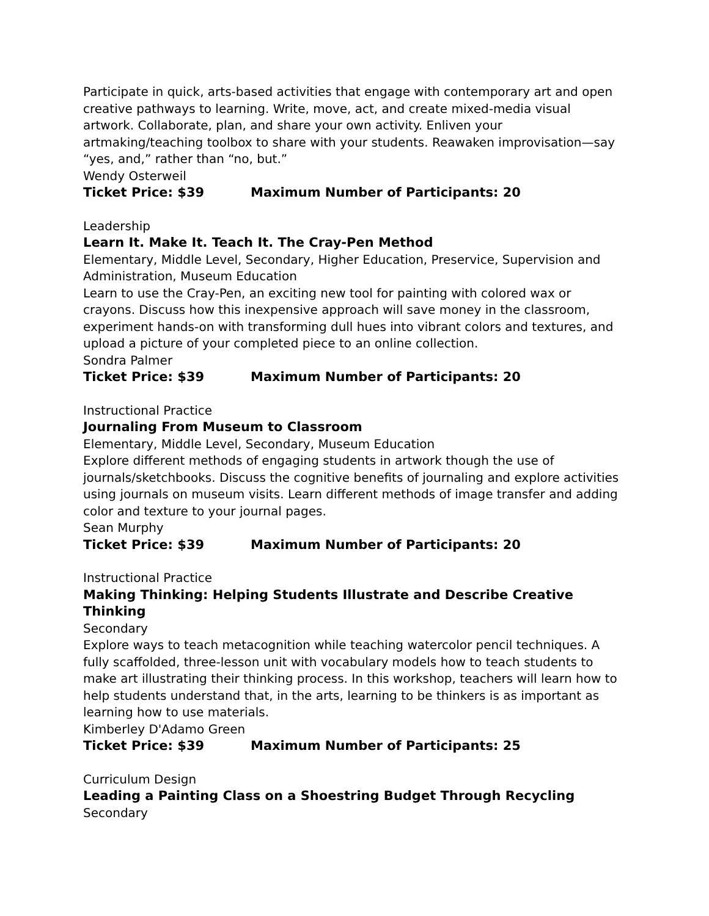Participate in quick, arts-based activities that engage with contemporary art and open creative pathways to learning. Write, move, act, and create mixed-media visual artwork. Collaborate, plan, and share your own activity. Enliven your artmaking/teaching toolbox to share with your students. Reawaken improvisation—say “yes, and,” rather than “no, but.”
Wendy Osterweil
Ticket Price: $39 Maximum Number of Participants: 20
Leadership
Learn It. Make It. Teach It. The Cray-Pen Method
Elementary, Middle Level, Secondary, Higher Education, Preservice, Supervision and Administration, Museum Education
Learn to use the Cray-Pen, an exciting new tool for painting with colored wax or crayons. Discuss how this inexpensive approach will save money in the classroom, experiment hands-on with transforming dull hues into vibrant colors and textures, and upload a picture of your completed piece to an online collection.
Sondra Palmer
Ticket Price: $39 Maximum Number of Participants: 20
Instructional Practice
Journaling From Museum to Classroom
Elementary, Middle Level, Secondary, Museum Education
Explore different methods of engaging students in artwork though the use of journals/sketchbooks. Discuss the cognitive benefits of journaling and explore activities using journals on museum visits. Learn different methods of image transfer and adding color and texture to your journal pages.
Sean Murphy
Ticket Price: $39 Maximum Number of Participants: 20
Instructional Practice
Making Thinking: Helping Students Illustrate and Describe Creative Thinking
Secondary
Explore ways to teach metacognition while teaching watercolor pencil techniques. A fully scaffolded, three-lesson unit with vocabulary models how to teach students to make art illustrating their thinking process. In this workshop, teachers will learn how to help students understand that, in the arts, learning to be thinkers is as important as learning how to use materials.
Kimberley D'Adamo Green
Ticket Price: $39 Maximum Number of Participants: 25
Curriculum Design
Leading a Painting Class on a Shoestring Budget Through Recycling
Secondary